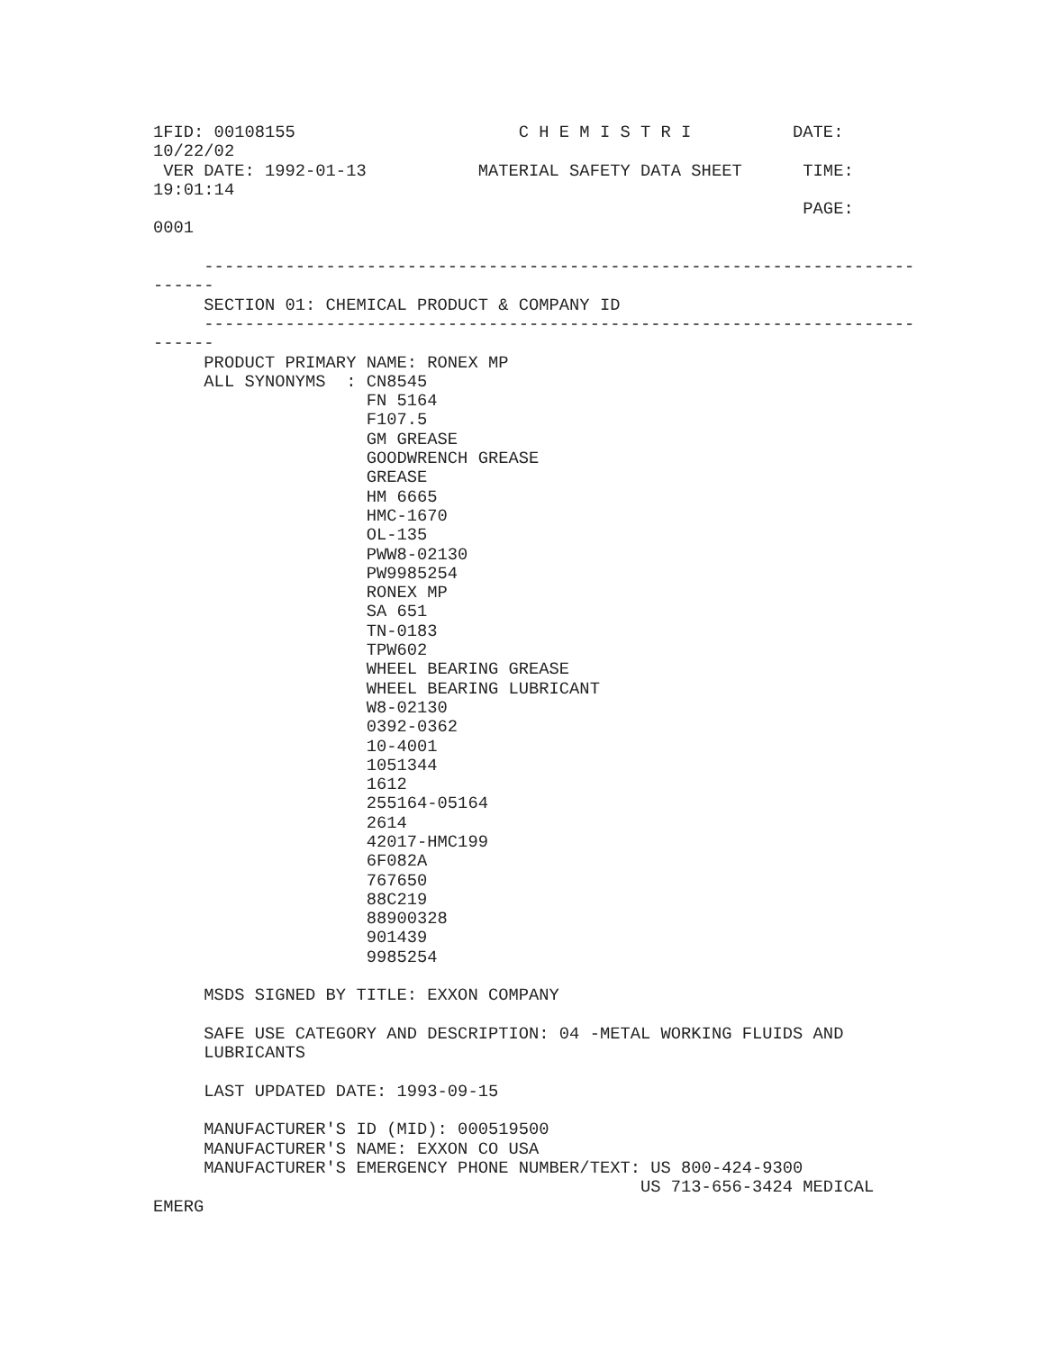1FID: 00108155                      C H E M I S T R I          DATE:
10/22/02
 VER DATE: 1992-01-13           MATERIAL SAFETY DATA SHEET      TIME:
19:01:14
                                                                PAGE:
0001

     ----------------------------------------------------------------------
------
     SECTION 01: CHEMICAL PRODUCT & COMPANY ID
     ----------------------------------------------------------------------
------
     PRODUCT PRIMARY NAME: RONEX MP
     ALL SYNONYMS  : CN8545
                     FN 5164
                     F107.5
                     GM GREASE
                     GOODWRENCH GREASE
                     GREASE
                     HM 6665
                     HMC-1670
                     OL-135
                     PWW8-02130
                     PW9985254
                     RONEX MP
                     SA 651
                     TN-0183
                     TPW602
                     WHEEL BEARING GREASE
                     WHEEL BEARING LUBRICANT
                     W8-02130
                     0392-0362
                     10-4001
                     1051344
                     1612
                     255164-05164
                     2614
                     42017-HMC199
                     6F082A
                     767650
                     88C219
                     88900328
                     901439
                     9985254

     MSDS SIGNED BY TITLE: EXXON COMPANY

     SAFE USE CATEGORY AND DESCRIPTION: 04 -METAL WORKING FLUIDS AND
     LUBRICANTS

     LAST UPDATED DATE: 1993-09-15

     MANUFACTURER'S ID (MID): 000519500
     MANUFACTURER'S NAME: EXXON CO USA
     MANUFACTURER'S EMERGENCY PHONE NUMBER/TEXT: US 800-424-9300
                                                US 713-656-3424 MEDICAL
EMERG